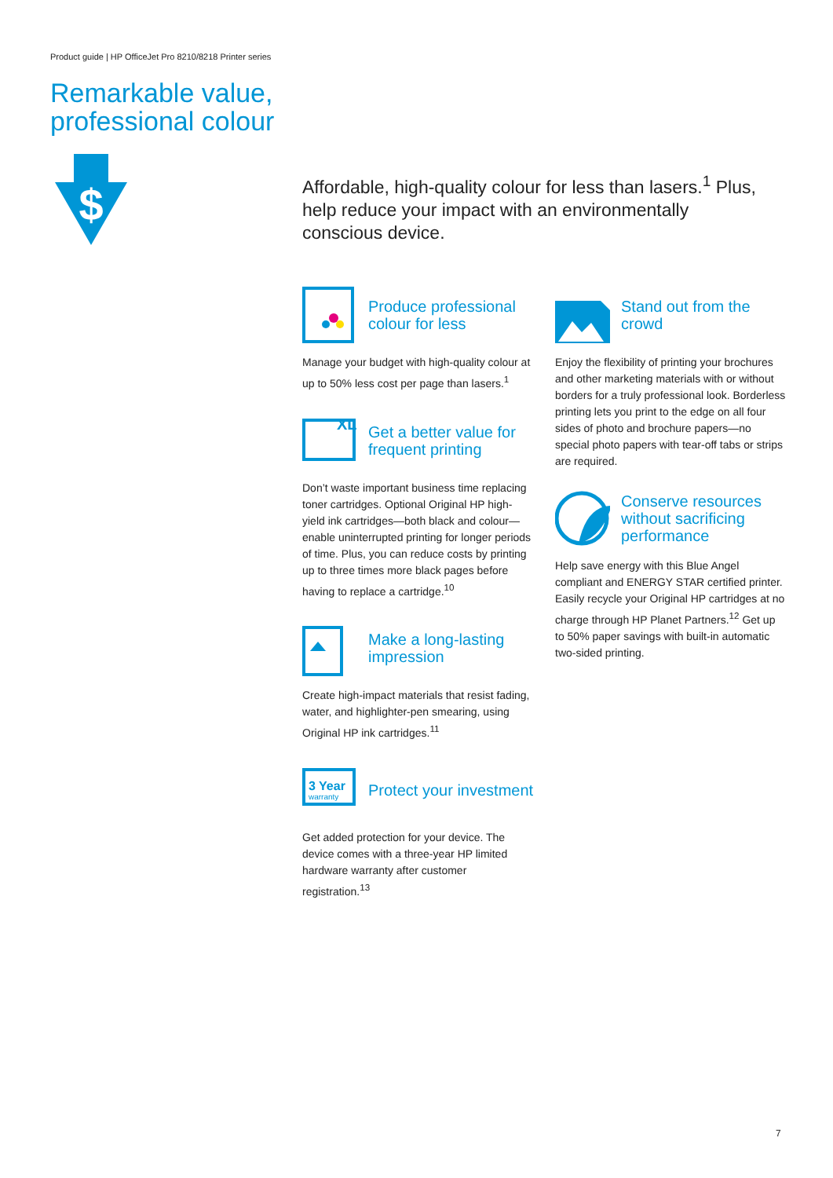Product guide | HP OfficeJet Pro 8210/8218 Printer series
Remarkable value,
professional colour
$
Affordable, high-quality colour for less than lasers.<sup>1</sup> Plus, help reduce your impact with an environmentally conscious device.
Produce professional colour for less
Manage your budget with high-quality colour at up to 50% less cost per page than lasers.<sup>1</sup>
XL
Get a better value for frequent printing
Don’t waste important business time replacing toner cartridges. Optional Original HP high-yield ink cartridges—both black and colour—enable uninterrupted printing for longer periods of time. Plus, you can reduce costs by printing up to three times more black pages before having to replace a cartridge.<sup>10</sup>
Make a long-lasting impression
Create high-impact materials that resist fading, water, and highlighter-pen smearing, using Original HP ink cartridges.<sup>11</sup>
3 Year
warranty
Protect your investment
Get added protection for your device. The device comes with a three-year HP limited hardware warranty after customer registration.<sup>13</sup>
Stand out from the crowd
Enjoy the flexibility of printing your brochures and other marketing materials with or without borders for a truly professional look. Borderless printing lets you print to the edge on all four sides of photo and brochure papers—no special photo papers with tear-off tabs or strips are required.
Conserve resources without sacrificing performance
Help save energy with this Blue Angel compliant and ENERGY STAR certified printer. Easily recycle your Original HP cartridges at no charge through HP Planet Partners.<sup>12</sup> Get up to 50% paper savings with built-in automatic two-sided printing.
7